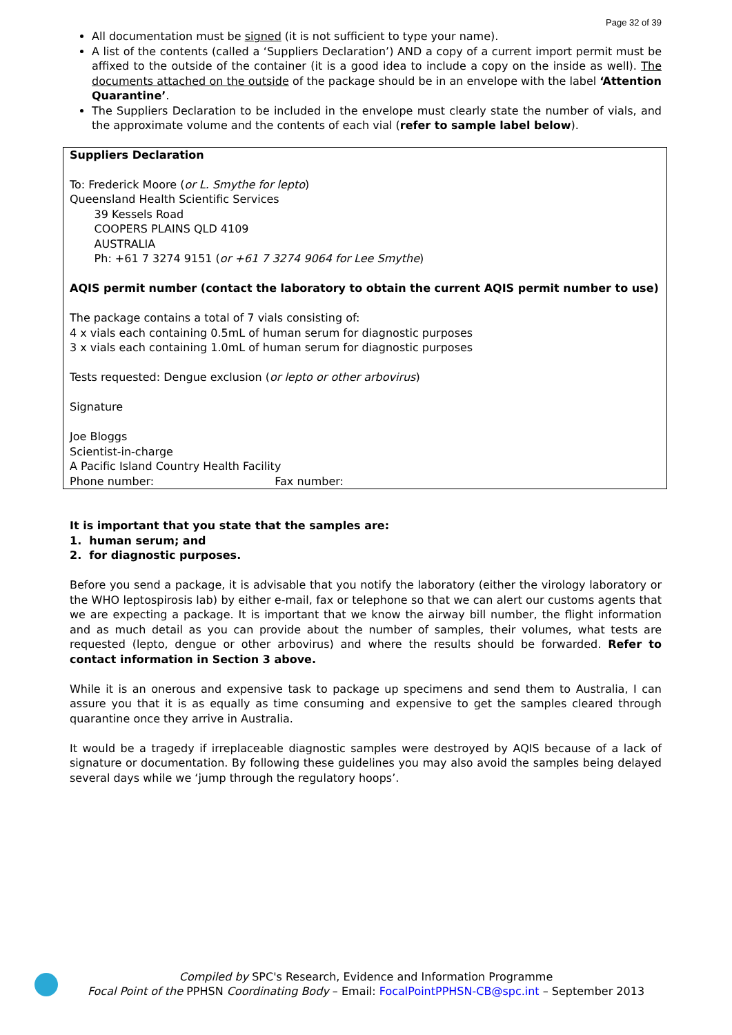Page 32 of 39
All documentation must be signed (it is not sufficient to type your name).
A list of the contents (called a ‘Suppliers Declaration’) AND a copy of a current import permit must be affixed to the outside of the container (it is a good idea to include a copy on the inside as well). The documents attached on the outside of the package should be in an envelope with the label ‘Attention Quarantine’.
The Suppliers Declaration to be included in the envelope must clearly state the number of vials, and the approximate volume and the contents of each vial (refer to sample label below).
Suppliers Declaration
To: Frederick Moore (or L. Smythe for lepto)
Queensland Health Scientific Services
39 Kessels Road
COOPERS PLAINS QLD 4109
AUSTRALIA
Ph: +61 7 3274 9151 (or +61 7 3274 9064 for Lee Smythe)
AQIS permit number (contact the laboratory to obtain the current AQIS permit number to use)
The package contains a total of 7 vials consisting of:
4 x vials each containing 0.5mL of human serum for diagnostic purposes
3 x vials each containing 1.0mL of human serum for diagnostic purposes
Tests requested: Dengue exclusion (or lepto or other arbovirus)
Signature
Joe Bloggs
Scientist-in-charge
A Pacific Island Country Health Facility
Phone number: Fax number:
It is important that you state that the samples are:
1. human serum; and
2. for diagnostic purposes.
Before you send a package, it is advisable that you notify the laboratory (either the virology laboratory or the WHO leptospirosis lab) by either e-mail, fax or telephone so that we can alert our customs agents that we are expecting a package. It is important that we know the airway bill number, the flight information and as much detail as you can provide about the number of samples, their volumes, what tests are requested (lepto, dengue or other arbovirus) and where the results should be forwarded. Refer to contact information in Section 3 above.
While it is an onerous and expensive task to package up specimens and send them to Australia, I can assure you that it is as equally as time consuming and expensive to get the samples cleared through quarantine once they arrive in Australia.
It would be a tragedy if irreplaceable diagnostic samples were destroyed by AQIS because of a lack of signature or documentation. By following these guidelines you may also avoid the samples being delayed several days while we ‘jump through the regulatory hoops’.
Compiled by SPC's Research, Evidence and Information Programme
Focal Point of the PPHSN Coordinating Body – Email: FocalPointPPHSN-CB@spc.int – September 2013